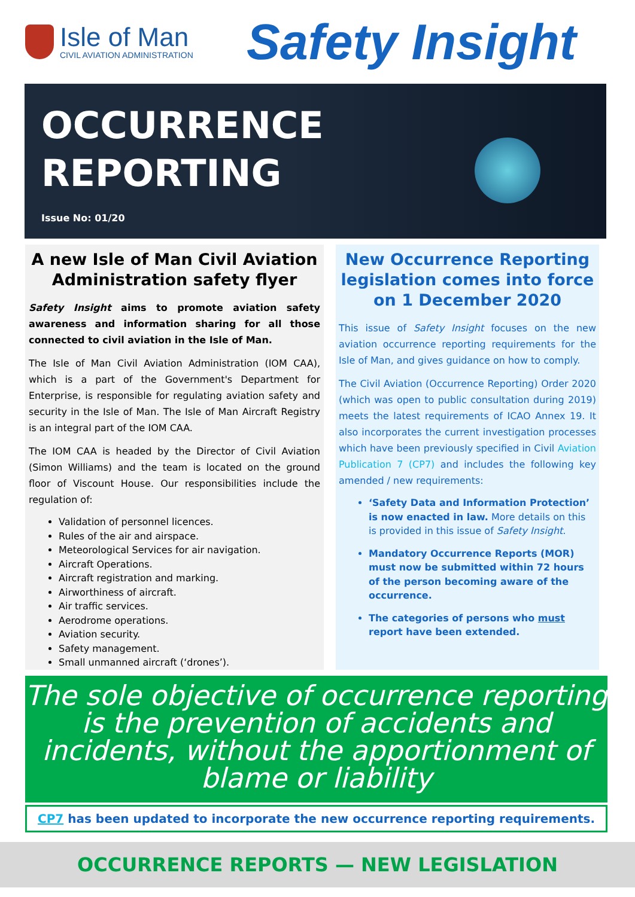Isle of Man
CIVIL AVIATION ADMINISTRATION
Safety Insight
OCCURRENCE
REPORTING
Issue No: 01/20
A new Isle of Man Civil Aviation Administration safety flyer
Safety Insight aims to promote aviation safety awareness and information sharing for all those connected to civil aviation in the Isle of Man.
The Isle of Man Civil Aviation Administration (IOM CAA), which is a part of the Government's Department for Enterprise, is responsible for regulating aviation safety and security in the Isle of Man. The Isle of Man Aircraft Registry is an integral part of the IOM CAA.
The IOM CAA is headed by the Director of Civil Aviation (Simon Williams) and the team is located on the ground floor of Viscount House. Our responsibilities include the regulation of:
Validation of personnel licences.
Rules of the air and airspace.
Meteorological Services for air navigation.
Aircraft Operations.
Aircraft registration and marking.
Airworthiness of aircraft.
Air traffic services.
Aerodrome operations.
Aviation security.
Safety management.
Small unmanned aircraft (‘drones’).
New Occurrence Reporting legislation comes into force on 1 December 2020
This issue of Safety Insight focuses on the new aviation occurrence reporting requirements for the Isle of Man, and gives guidance on how to comply.
The Civil Aviation (Occurrence Reporting) Order 2020 (which was open to public consultation during 2019) meets the latest requirements of ICAO Annex 19. It also incorporates the current investigation processes which have been previously specified in Civil Aviation Publication 7 (CP7) and includes the following key amended / new requirements:
‘Safety Data and Information Protection’ is now enacted in law. More details on this is provided in this issue of Safety Insight.
Mandatory Occurrence Reports (MOR) must now be submitted within 72 hours of the person becoming aware of the occurrence.
The categories of persons who must report have been extended.
The sole objective of occurrence reporting is the prevention of accidents and incidents, without the apportionment of blame or liability
CP7 has been updated to incorporate the new occurrence reporting requirements.
OCCURRENCE REPORTS — NEW LEGISLATION